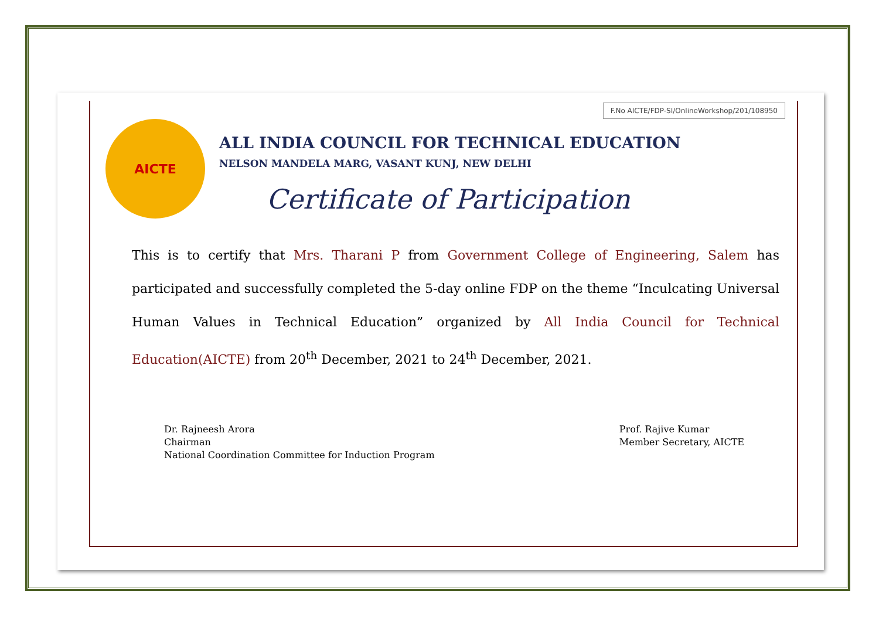F.No AICTE/FDP-SI/OnlineWorkshop/201/108950
AICTE
ALL INDIA COUNCIL FOR TECHNICAL EDUCATION
NELSON MANDELA MARG, VASANT KUNJ, NEW DELHI
Certificate of Participation
This is to certify that Mrs. Tharani P from Government College of Engineering, Salem has participated and successfully completed the 5-day online FDP on the theme “Inculcating Universal Human Values in Technical Education” organized by All India Council for Technical Education(AICTE) from 20<sup>th</sup> December, 2021 to 24<sup>th</sup> December, 2021.
Dr. Rajneesh Arora
Chairman
National Coordination Committee for Induction Program
Prof. Rajive Kumar
Member Secretary, AICTE